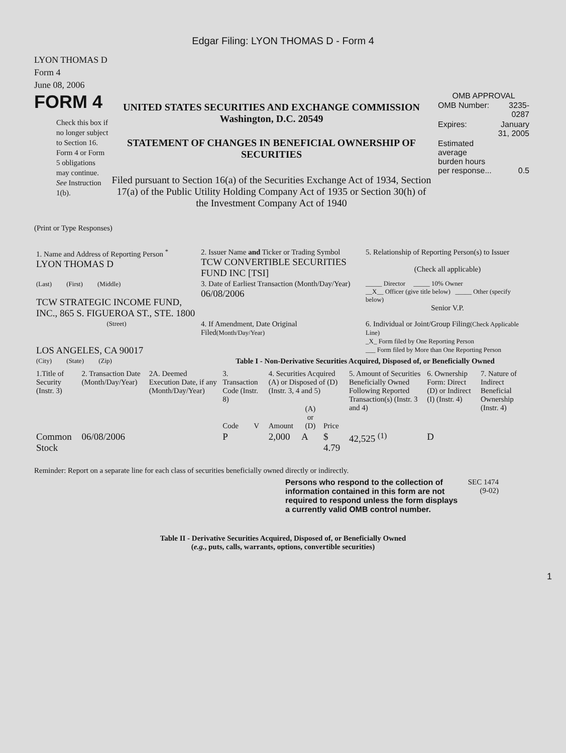Edgar Filing: LYON THOMAS D - Form 4
LYON THOMAS D
Form 4
June 08, 2006
FORM 4
Check this box if no longer subject to Section 16. Form 4 or Form 5 obligations may continue. See Instruction 1(b).
UNITED STATES SECURITIES AND EXCHANGE COMMISSION
Washington, D.C. 20549
STATEMENT OF CHANGES IN BENEFICIAL OWNERSHIP OF SECURITIES
Filed pursuant to Section 16(a) of the Securities Exchange Act of 1934, Section 17(a) of the Public Utility Holding Company Act of 1935 or Section 30(h) of the Investment Company Act of 1940
OMB APPROVAL
| OMB Number: | 3235-0287 |
| Expires: | January 31, 2005 |
| Estimated average burden hours per response... | 0.5 |
(Print or Type Responses)
| 1. Name and Address of Reporting Person <sup>*</sup> LYON THOMAS D | 2. Issuer Name and Ticker or Trading Symbol TCW CONVERTIBLE SECURITIES FUND INC [TSI] | 5. Relationship of Reporting Person(s) to Issuer (Check all applicable) |
| (Last) (First) (Middle) TCW STRATEGIC INCOME FUND, INC., 865 S. FIGUEROA ST., STE. 1800 | 3. Date of Earliest Transaction (Month/Day/Year) 06/08/2006 | _____ Director _____ 10% Owner __X__ Officer (give title below) _____ Other (specify below) Senior V.P. |
| (Street) LOS ANGELES, CA 90017 | 4. If Amendment, Date Original Filed (Month/Day/Year) | 6. Individual or Joint/Group Filing (Check Applicable Line) _X_ Form filed by One Reporting Person ___ Form filed by More than One Reporting Person |
| (City) (State) (Zip) | Table I - Non-Derivative Securities Acquired, Disposed of, or Beneficially Owned | |
| 1.Title of Security (Instr. 3) | 2. Transaction Date (Month/Day/Year) | 2A. Deemed Execution Date, if any (Month/Day/Year) | 3. Transaction Code (Instr. 8) | | 4. Securities Acquired (A) or Disposed of (D) (Instr. 3, 4 and 5) | | | 5. Amount of Securities Beneficially Owned Following Reported Transaction(s) (Instr. 3 and 4) | 6. Ownership Form: Direct (D) or Indirect (I) (Instr. 4) | 7. Nature of Indirect Beneficial Ownership (Instr. 4) |
| --- | --- | --- | --- | --- | --- | --- | --- | --- | --- | --- |
| | | | Code | V | Amount | (A) or (D) | Price | | | |
| Common Stock | 06/08/2006 | | P | | 2,000 | A | $ 4.79 | 42,525 <sup>(1)</sup> | D | |
Reminder: Report on a separate line for each class of securities beneficially owned directly or indirectly.
Persons who respond to the collection of information contained in this form are not required to respond unless the form displays a currently valid OMB control number.
SEC 1474
(9-02)
Table II - Derivative Securities Acquired, Disposed of, or Beneficially Owned
(e.g., puts, calls, warrants, options, convertible securities)
1